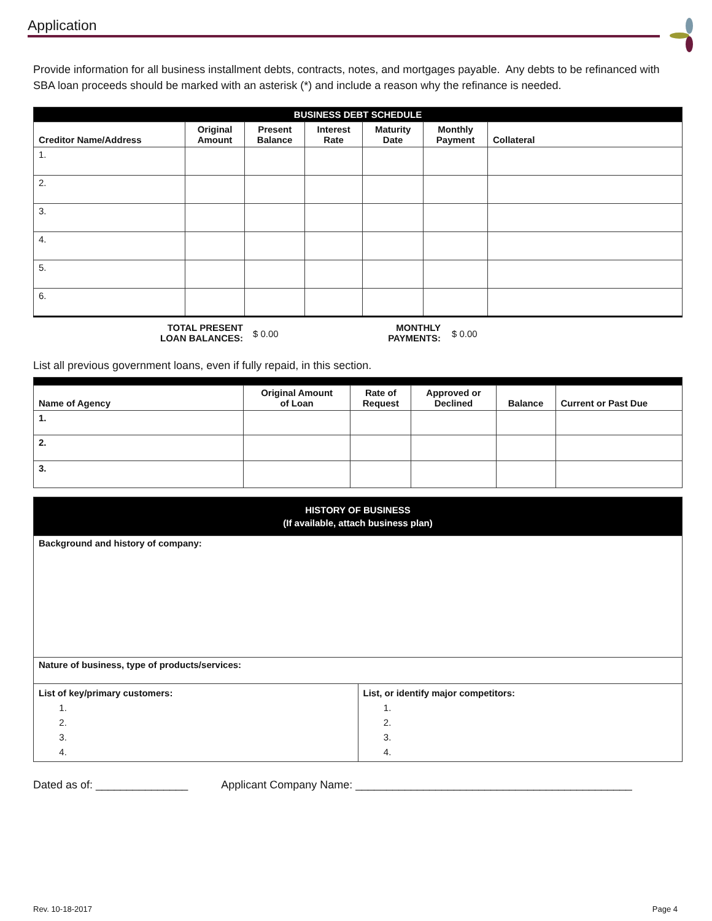Application
Provide information for all business installment debts, contracts, notes, and mortgages payable. Any debts to be refinanced with SBA loan proceeds should be marked with an asterisk (*) and include a reason why the refinance is needed.
| BUSINESS DEBT SCHEDULE | | | | | | |
| Creditor Name/Address | Original Amount | Present Balance | Interest Rate | Maturity Date | Monthly Payment | Collateral |
| 1. | | | | | | |
| 2. | | | | | | |
| 3. | | | | | | |
| 4. | | | | | | |
| 5. | | | | | | |
| 6. | | | | | | |
TOTAL PRESENT
LOAN BALANCES: $ 0.00 MONTHLY
PAYMENTS: $ 0.00
List all previous government loans, even if fully repaid, in this section.
| Name of Agency | Original Amount of Loan | Rate of Request | Approved or Declined | Balance | Current or Past Due |
| --- | --- | --- | --- | --- | --- |
| 1. | | | | | |
| 2. | | | | | |
| 3. | | | | | |
| HISTORY OF BUSINESS (If available, attach business plan) | |
| Background and history of company: | |
| Nature of business, type of products/services: | |
| List of key/primary customers: 1. 2. 3. 4. | List, or identify major competitors: 1. 2. 3. 4. |
Dated as of: _______________ Applicant Company Name: _____________________________________________
Rev. 10-18-2017 Page 4